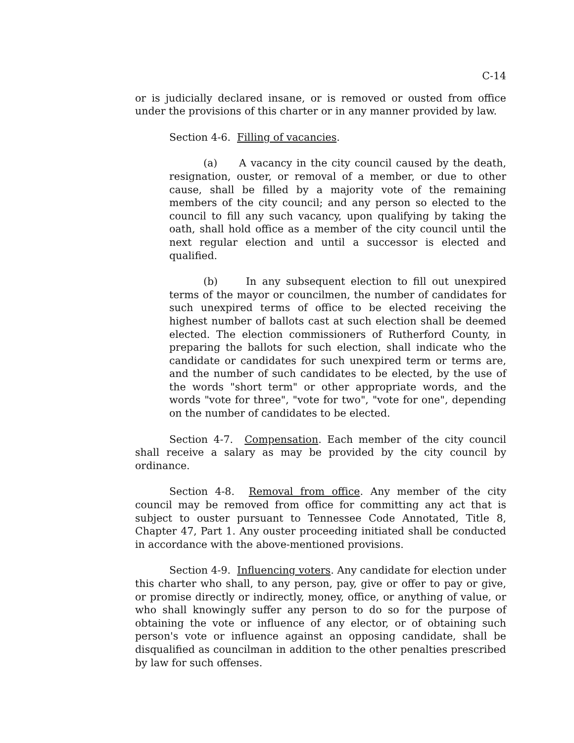C-14
or is judicially declared insane, or is removed or ousted from office under the provisions of this charter or in any manner provided by law.
Section 4-6. Filling of vacancies.
(a) A vacancy in the city council caused by the death, resignation, ouster, or removal of a member, or due to other cause, shall be filled by a majority vote of the remaining members of the city council; and any person so elected to the council to fill any such vacancy, upon qualifying by taking the oath, shall hold office as a member of the city council until the next regular election and until a successor is elected and qualified.
(b) In any subsequent election to fill out unexpired terms of the mayor or councilmen, the number of candidates for such unexpired terms of office to be elected receiving the highest number of ballots cast at such election shall be deemed elected. The election commissioners of Rutherford County, in preparing the ballots for such election, shall indicate who the candidate or candidates for such unexpired term or terms are, and the number of such candidates to be elected, by the use of the words "short term" or other appropriate words, and the words "vote for three", "vote for two", "vote for one", depending on the number of candidates to be elected.
Section 4-7. Compensation. Each member of the city council shall receive a salary as may be provided by the city council by ordinance.
Section 4-8. Removal from office. Any member of the city council may be removed from office for committing any act that is subject to ouster pursuant to Tennessee Code Annotated, Title 8, Chapter 47, Part 1. Any ouster proceeding initiated shall be conducted in accordance with the above-mentioned provisions.
Section 4-9. Influencing voters. Any candidate for election under this charter who shall, to any person, pay, give or offer to pay or give, or promise directly or indirectly, money, office, or anything of value, or who shall knowingly suffer any person to do so for the purpose of obtaining the vote or influence of any elector, or of obtaining such person's vote or influence against an opposing candidate, shall be disqualified as councilman in addition to the other penalties prescribed by law for such offenses.